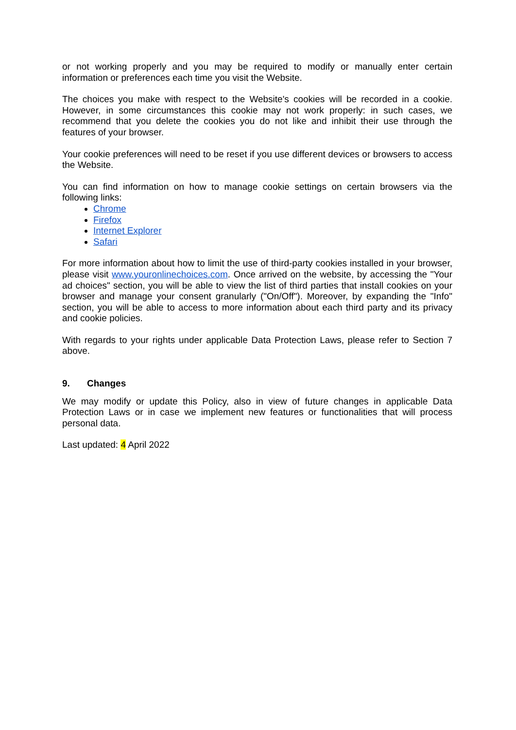or not working properly and you may be required to modify or manually enter certain information or preferences each time you visit the Website.
The choices you make with respect to the Website's cookies will be recorded in a cookie. However, in some circumstances this cookie may not work properly: in such cases, we recommend that you delete the cookies you do not like and inhibit their use through the features of your browser.
Your cookie preferences will need to be reset if you use different devices or browsers to access the Website.
You can find information on how to manage cookie settings on certain browsers via the following links:
Chrome
Firefox
Internet Explorer
Safari
For more information about how to limit the use of third-party cookies installed in your browser, please visit www.youronlinechoices.com. Once arrived on the website, by accessing the "Your ad choices" section, you will be able to view the list of third parties that install cookies on your browser and manage your consent granularly ("On/Off"). Moreover, by expanding the "Info" section, you will be able to access to more information about each third party and its privacy and cookie policies.
With regards to your rights under applicable Data Protection Laws, please refer to Section 7 above.
9. Changes
We may modify or update this Policy, also in view of future changes in applicable Data Protection Laws or in case we implement new features or functionalities that will process personal data.
Last updated: 4 April 2022